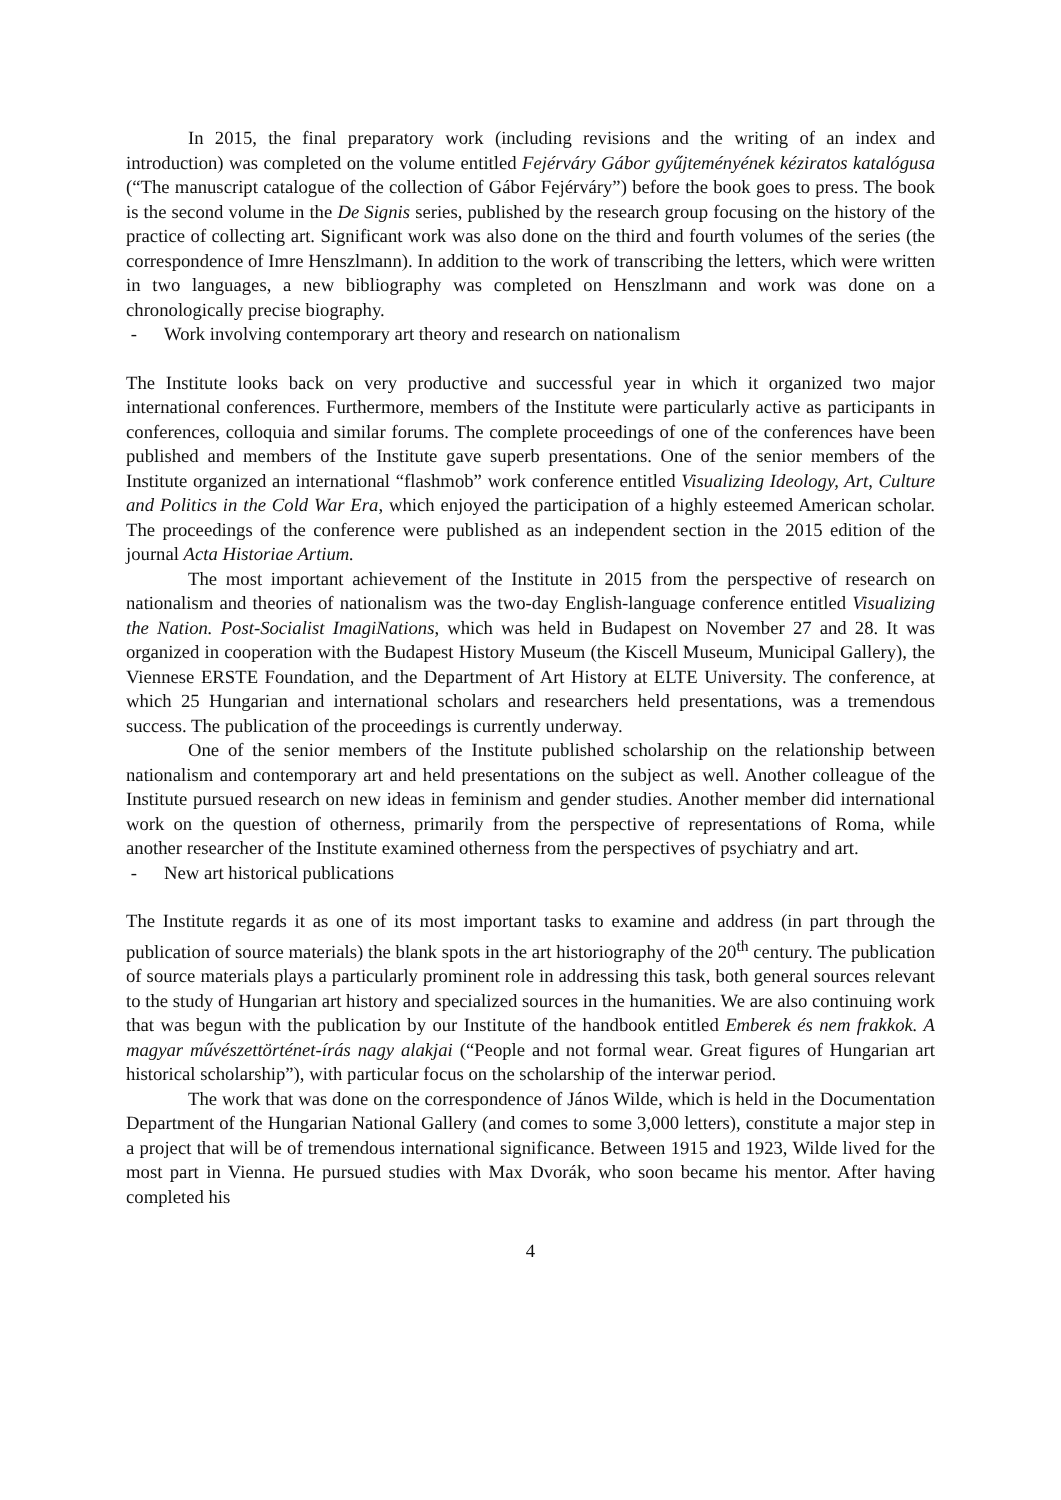In 2015, the final preparatory work (including revisions and the writing of an index and introduction) was completed on the volume entitled Fejérváry Gábor gyűjteményének kéziratos katalógusa (“The manuscript catalogue of the collection of Gábor Fejérváry”) before the book goes to press. The book is the second volume in the De Signis series, published by the research group focusing on the history of the practice of collecting art. Significant work was also done on the third and fourth volumes of the series (the correspondence of Imre Henszlmann). In addition to the work of transcribing the letters, which were written in two languages, a new bibliography was completed on Henszlmann and work was done on a chronologically precise biography.
- Work involving contemporary art theory and research on nationalism
The Institute looks back on very productive and successful year in which it organized two major international conferences. Furthermore, members of the Institute were particularly active as participants in conferences, colloquia and similar forums. The complete proceedings of one of the conferences have been published and members of the Institute gave superb presentations. One of the senior members of the Institute organized an international “flashmob” work conference entitled Visualizing Ideology, Art, Culture and Politics in the Cold War Era, which enjoyed the participation of a highly esteemed American scholar. The proceedings of the conference were published as an independent section in the 2015 edition of the journal Acta Historiae Artium.
The most important achievement of the Institute in 2015 from the perspective of research on nationalism and theories of nationalism was the two-day English-language conference entitled Visualizing the Nation. Post-Socialist ImagiNations, which was held in Budapest on November 27 and 28. It was organized in cooperation with the Budapest History Museum (the Kiscell Museum, Municipal Gallery), the Viennese ERSTE Foundation, and the Department of Art History at ELTE University. The conference, at which 25 Hungarian and international scholars and researchers held presentations, was a tremendous success. The publication of the proceedings is currently underway.
One of the senior members of the Institute published scholarship on the relationship between nationalism and contemporary art and held presentations on the subject as well. Another colleague of the Institute pursued research on new ideas in feminism and gender studies. Another member did international work on the question of otherness, primarily from the perspective of representations of Roma, while another researcher of the Institute examined otherness from the perspectives of psychiatry and art.
- New art historical publications
The Institute regards it as one of its most important tasks to examine and address (in part through the publication of source materials) the blank spots in the art historiography of the 20<sup>th</sup> century. The publication of source materials plays a particularly prominent role in addressing this task, both general sources relevant to the study of Hungarian art history and specialized sources in the humanities. We are also continuing work that was begun with the publication by our Institute of the handbook entitled Emberek és nem frakkok. A magyar művészettörténet-írás nagy alakjai (“People and not formal wear. Great figures of Hungarian art historical scholarship”), with particular focus on the scholarship of the interwar period.
The work that was done on the correspondence of János Wilde, which is held in the Documentation Department of the Hungarian National Gallery (and comes to some 3,000 letters), constitute a major step in a project that will be of tremendous international significance. Between 1915 and 1923, Wilde lived for the most part in Vienna. He pursued studies with Max Dvorák, who soon became his mentor. After having completed his
4